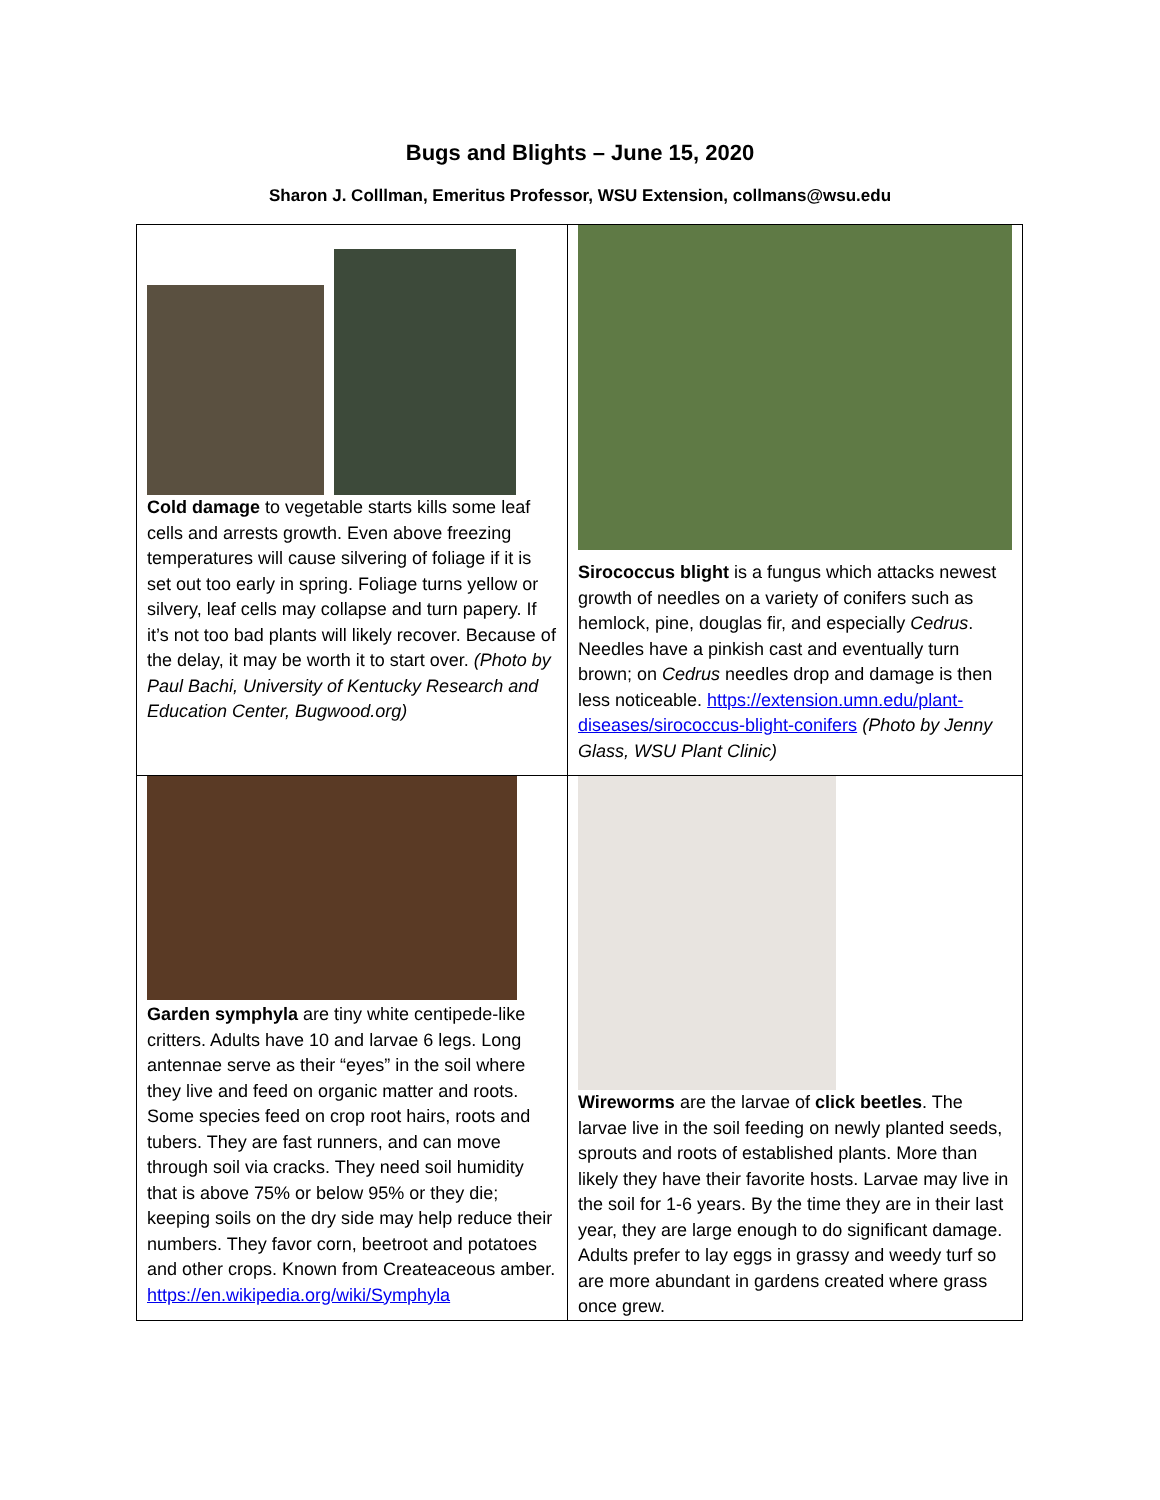Bugs and Blights – June 15, 2020
Sharon J. Colllman, Emeritus Professor, WSU Extension, collmans@wsu.edu
| Cold damage to vegetable starts kills some leaf cells and arrests growth. Even above freezing temperatures will cause silvering of foliage if it is set out too early in spring. Foliage turns yellow or silvery, leaf cells may collapse and turn papery. If it’s not too bad plants will likely recover. Because of the delay, it may be worth it to start over. (Photo by Paul Bachi, University of Kentucky Research and Education Center, Bugwood.org) | Sirococcus blight is a fungus which attacks newest growth of needles on a variety of conifers such as hemlock, pine, douglas fir, and especially Cedrus . Needles have a pinkish cast and eventually turn brown; on Cedrus needles drop and damage is then less noticeable. https://extension.umn.edu/plant-diseases/sirococcus-blight-conifers (Photo by Jenny Glass, WSU Plant Clinic) |
| Garden symphyla are tiny white centipede-like critters. Adults have 10 and larvae 6 legs. Long antennae serve as their “eyes” in the soil where they live and feed on organic matter and roots. Some species feed on crop root hairs, roots and tubers. They are fast runners, and can move through soil via cracks. They need soil humidity that is above 75% or below 95% or they die; keeping soils on the dry side may help reduce their numbers. They favor corn, beetroot and potatoes and other crops. Known from Createaceous amber. https://en.wikipedia.org/wiki/Symphyla | Wireworms are the larvae of click beetles . The larvae live in the soil feeding on newly planted seeds, sprouts and roots of established plants. More than likely they have their favorite hosts. Larvae may live in the soil for 1-6 years. By the time they are in their last year, they are large enough to do significant damage. Adults prefer to lay eggs in grassy and weedy turf so are more abundant in gardens created where grass once grew. |